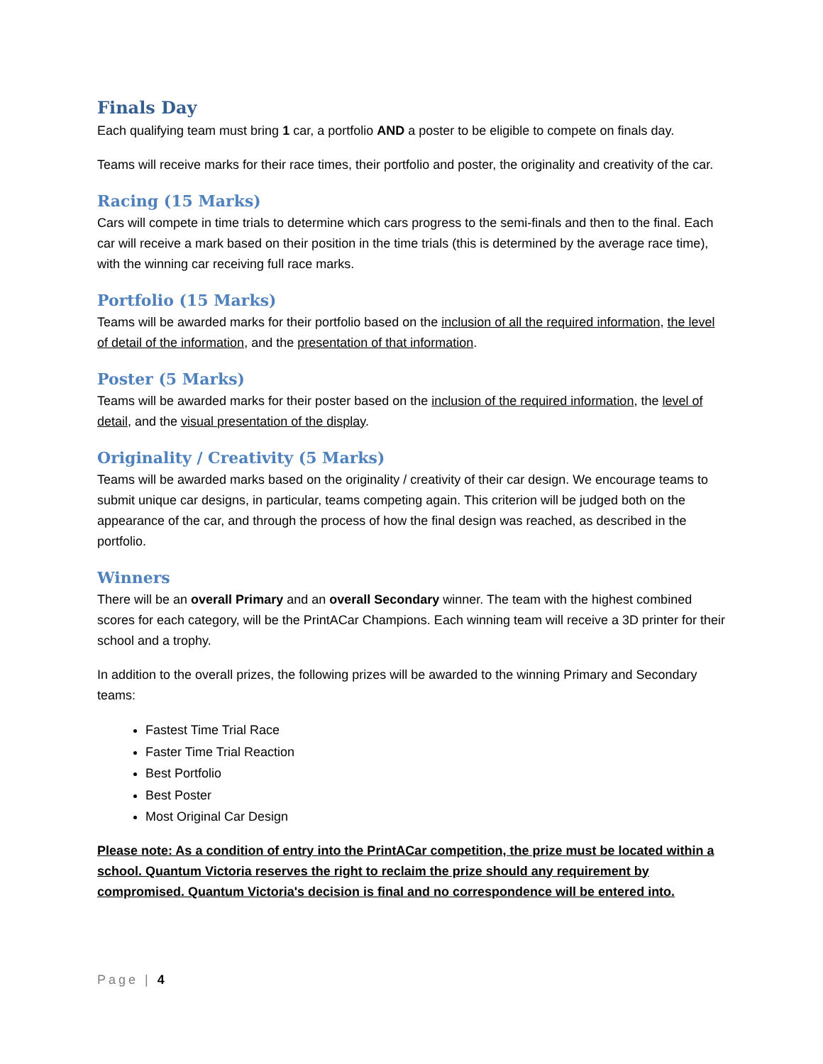Finals Day
Each qualifying team must bring 1 car, a portfolio AND a poster to be eligible to compete on finals day.
Teams will receive marks for their race times, their portfolio and poster, the originality and creativity of the car.
Racing (15 Marks)
Cars will compete in time trials to determine which cars progress to the semi-finals and then to the final. Each car will receive a mark based on their position in the time trials (this is determined by the average race time), with the winning car receiving full race marks.
Portfolio (15 Marks)
Teams will be awarded marks for their portfolio based on the inclusion of all the required information, the level of detail of the information, and the presentation of that information.
Poster (5 Marks)
Teams will be awarded marks for their poster based on the inclusion of the required information, the level of detail, and the visual presentation of the display.
Originality / Creativity (5 Marks)
Teams will be awarded marks based on the originality / creativity of their car design. We encourage teams to submit unique car designs, in particular, teams competing again. This criterion will be judged both on the appearance of the car, and through the process of how the final design was reached, as described in the portfolio.
Winners
There will be an overall Primary and an overall Secondary winner. The team with the highest combined scores for each category, will be the PrintACar Champions. Each winning team will receive a 3D printer for their school and a trophy.
In addition to the overall prizes, the following prizes will be awarded to the winning Primary and Secondary teams:
Fastest Time Trial Race
Faster Time Trial Reaction
Best Portfolio
Best Poster
Most Original Car Design
Please note: As a condition of entry into the PrintACar competition, the prize must be located within a school. Quantum Victoria reserves the right to reclaim the prize should any requirement by compromised. Quantum Victoria's decision is final and no correspondence will be entered into.
Page | 4